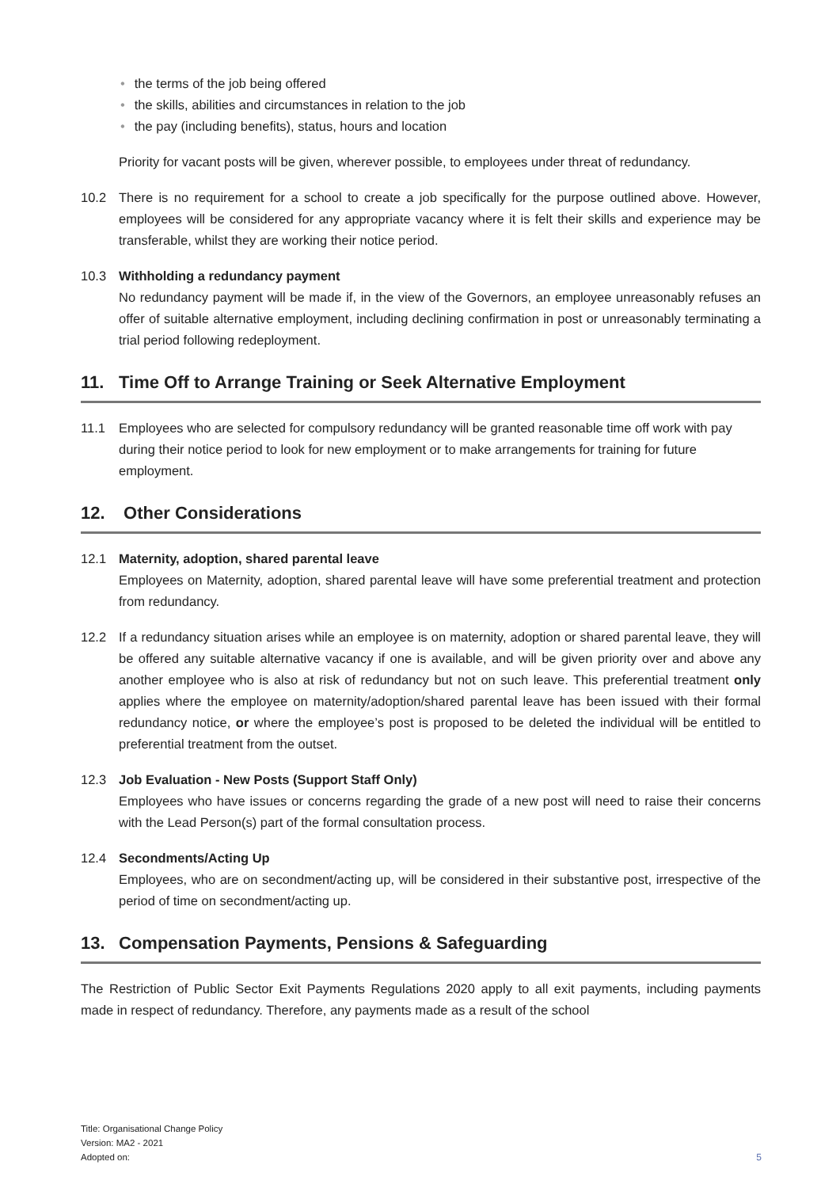• the terms of the job being offered
• the skills, abilities and circumstances in relation to the job
• the pay (including benefits), status, hours and location
Priority for vacant posts will be given, wherever possible, to employees under threat of redundancy.
10.2 There is no requirement for a school to create a job specifically for the purpose outlined above. However, employees will be considered for any appropriate vacancy where it is felt their skills and experience may be transferable, whilst they are working their notice period.
10.3 Withholding a redundancy payment
No redundancy payment will be made if, in the view of the Governors, an employee unreasonably refuses an offer of suitable alternative employment, including declining confirmation in post or unreasonably terminating a trial period following redeployment.
11. Time Off to Arrange Training or Seek Alternative Employment
11.1 Employees who are selected for compulsory redundancy will be granted reasonable time off work with pay during their notice period to look for new employment or to make arrangements for training for future employment.
12. Other Considerations
12.1 Maternity, adoption, shared parental leave
Employees on Maternity, adoption, shared parental leave will have some preferential treatment and protection from redundancy.
12.2 If a redundancy situation arises while an employee is on maternity, adoption or shared parental leave, they will be offered any suitable alternative vacancy if one is available, and will be given priority over and above any another employee who is also at risk of redundancy but not on such leave. This preferential treatment only applies where the employee on maternity/adoption/shared parental leave has been issued with their formal redundancy notice, or where the employee’s post is proposed to be deleted the individual will be entitled to preferential treatment from the outset.
12.3 Job Evaluation - New Posts (Support Staff Only)
Employees who have issues or concerns regarding the grade of a new post will need to raise their concerns with the Lead Person(s) part of the formal consultation process.
12.4 Secondments/Acting Up
Employees, who are on secondment/acting up, will be considered in their substantive post, irrespective of the period of time on secondment/acting up.
13. Compensation Payments, Pensions & Safeguarding
The Restriction of Public Sector Exit Payments Regulations 2020 apply to all exit payments, including payments made in respect of redundancy. Therefore, any payments made as a result of the school
Title: Organisational Change Policy
Version: MA2 - 2021
Adopted on:
5